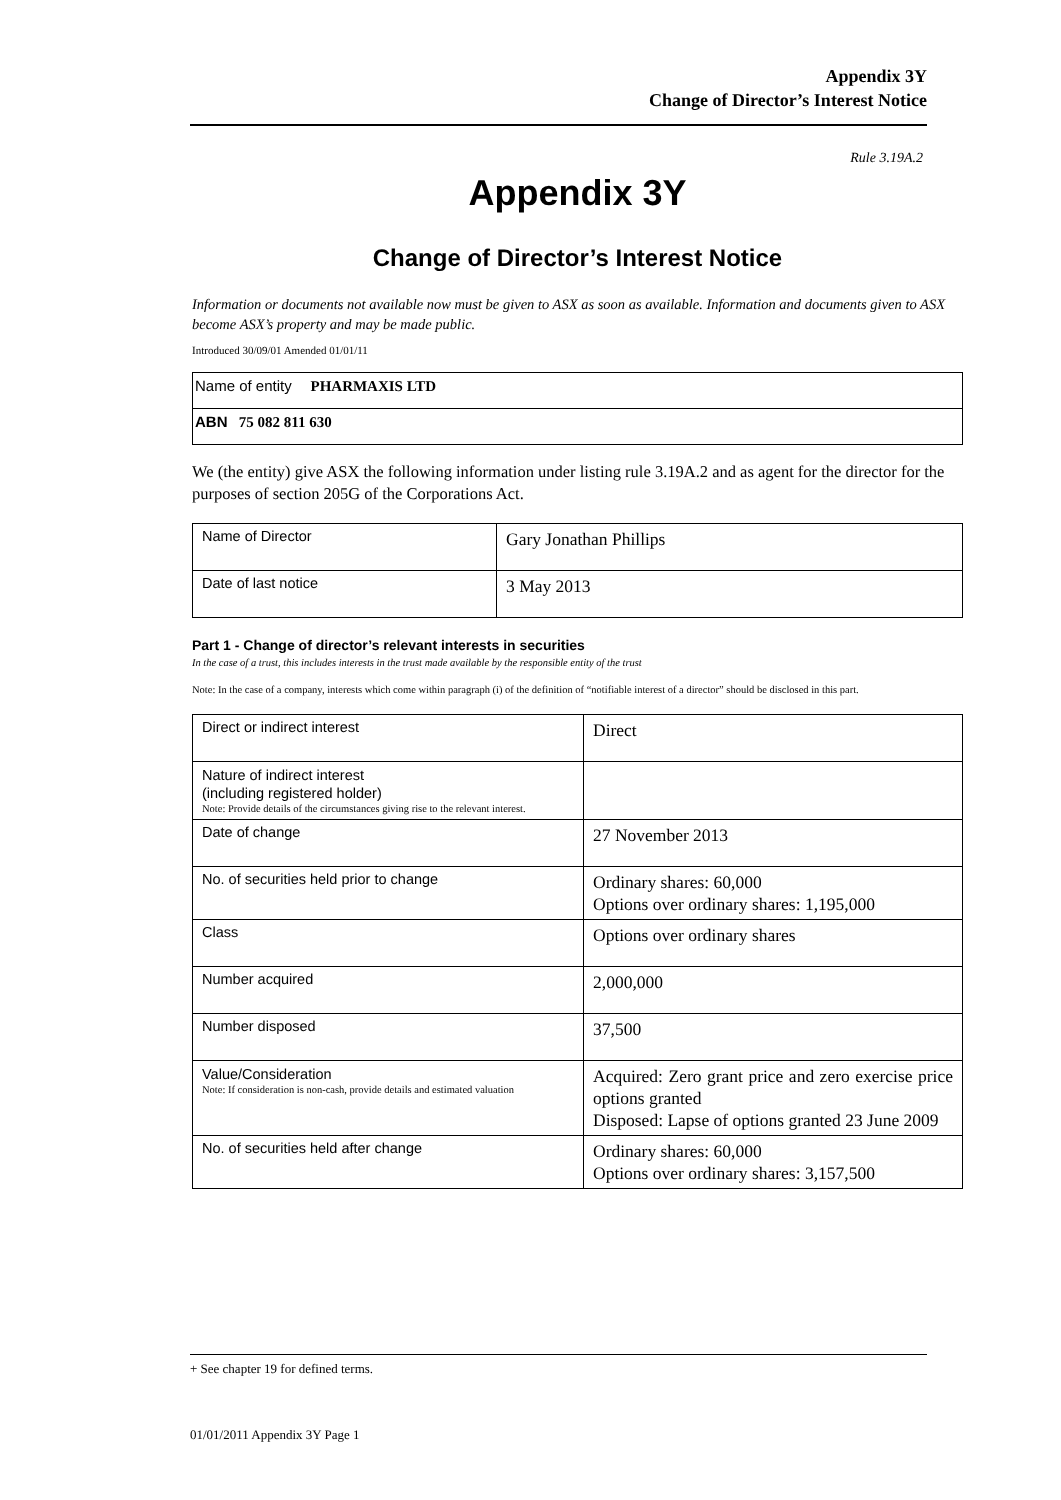Appendix 3Y
Change of Director’s Interest Notice
Rule 3.19A.2
Appendix 3Y
Change of Director’s Interest Notice
Information or documents not available now must be given to ASX as soon as available. Information and documents given to ASX become ASX’s property and may be made public.
Introduced 30/09/01 Amended 01/01/11
| Name of entity PHARMAXIS LTD |
| ABN 75 082 811 630 |
We (the entity) give ASX the following information under listing rule 3.19A.2 and as agent for the director for the purposes of section 205G of the Corporations Act.
| Name of Director | Gary Jonathan Phillips |
| Date of last notice | 3 May 2013 |
Part 1 - Change of director’s relevant interests in securities
In the case of a trust, this includes interests in the trust made available by the responsible entity of the trust
Note: In the case of a company, interests which come within paragraph (i) of the definition of “notifiable interest of a director” should be disclosed in this part.
| Direct or indirect interest | Direct |
| Nature of indirect interest (including registered holder) Note: Provide details of the circumstances giving rise to the relevant interest. | |
| Date of change | 27 November 2013 |
| No. of securities held prior to change | Ordinary shares: 60,000 Options over ordinary shares: 1,195,000 |
| Class | Options over ordinary shares |
| Number acquired | 2,000,000 |
| Number disposed | 37,500 |
| Value/Consideration Note: If consideration is non-cash, provide details and estimated valuation | Acquired: Zero grant price and zero exercise price options granted Disposed: Lapse of options granted 23 June 2009 |
| No. of securities held after change | Ordinary shares: 60,000 Options over ordinary shares: 3,157,500 |
+ See chapter 19 for defined terms.
01/01/2011 Appendix 3Y Page 1